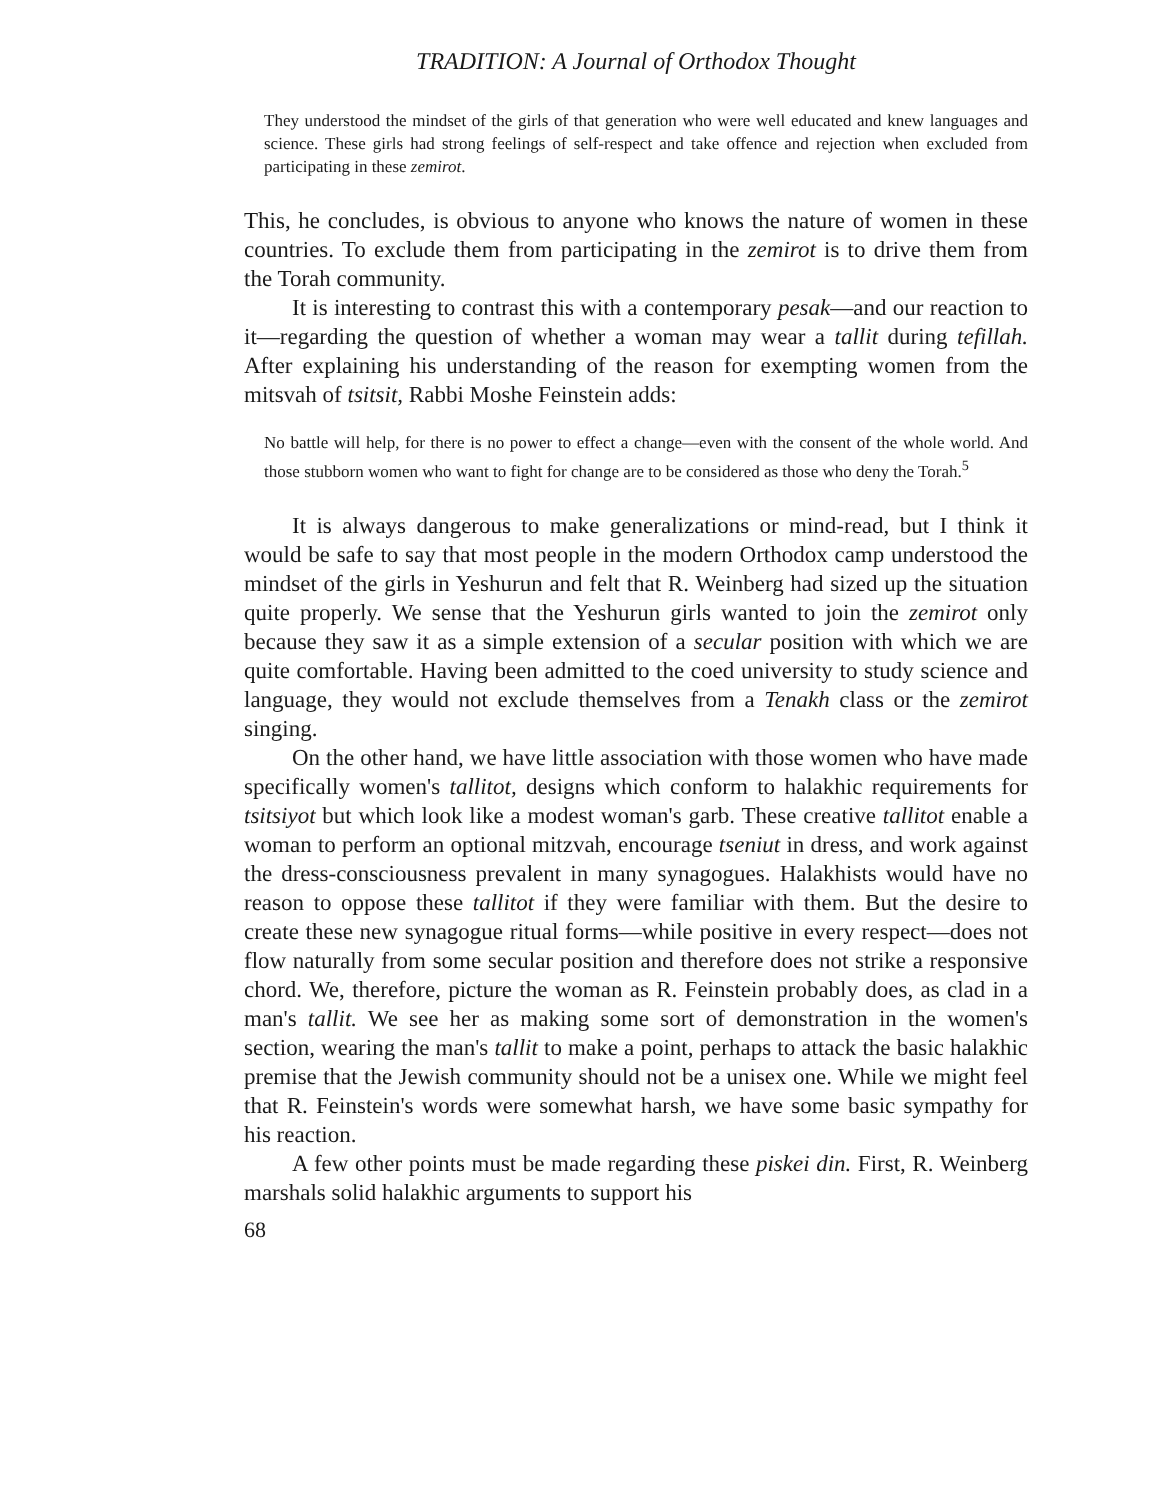TRADITION: A Journal of Orthodox Thought
They understood the mindset of the girls of that generation who were well educated and knew languages and science. These girls had strong feelings of self-respect and take offence and rejection when excluded from participating in these zemirot.
This, he concludes, is obvious to anyone who knows the nature of women in these countries. To exclude them from participating in the zemirot is to drive them from the Torah community.
It is interesting to contrast this with a contemporary pesak—and our reaction to it—regarding the question of whether a woman may wear a tallit during tefillah. After explaining his understanding of the reason for exempting women from the mitsvah of tsitsit, Rabbi Moshe Feinstein adds:
No battle will help, for there is no power to effect a change—even with the consent of the whole world. And those stubborn women who want to fight for change are to be considered as those who deny the Torah.<sup>5</sup>
It is always dangerous to make generalizations or mind-read, but I think it would be safe to say that most people in the modern Orthodox camp understood the mindset of the girls in Yeshurun and felt that R. Weinberg had sized up the situation quite properly. We sense that the Yeshurun girls wanted to join the zemirot only because they saw it as a simple extension of a secular position with which we are quite comfortable. Having been admitted to the coed university to study science and language, they would not exclude themselves from a Tenakh class or the zemirot singing.
On the other hand, we have little association with those women who have made specifically women's tallitot, designs which conform to halakhic requirements for tsitsiyot but which look like a modest woman's garb. These creative tallitot enable a woman to perform an optional mitzvah, encourage tseniut in dress, and work against the dress-consciousness prevalent in many synagogues. Halakhists would have no reason to oppose these tallitot if they were familiar with them. But the desire to create these new synagogue ritual forms—while positive in every respect—does not flow naturally from some secular position and therefore does not strike a responsive chord. We, therefore, picture the woman as R. Feinstein probably does, as clad in a man's tallit. We see her as making some sort of demonstration in the women's section, wearing the man's tallit to make a point, perhaps to attack the basic halakhic premise that the Jewish community should not be a unisex one. While we might feel that R. Feinstein's words were somewhat harsh, we have some basic sympathy for his reaction.
A few other points must be made regarding these piskei din. First, R. Weinberg marshals solid halakhic arguments to support his
68